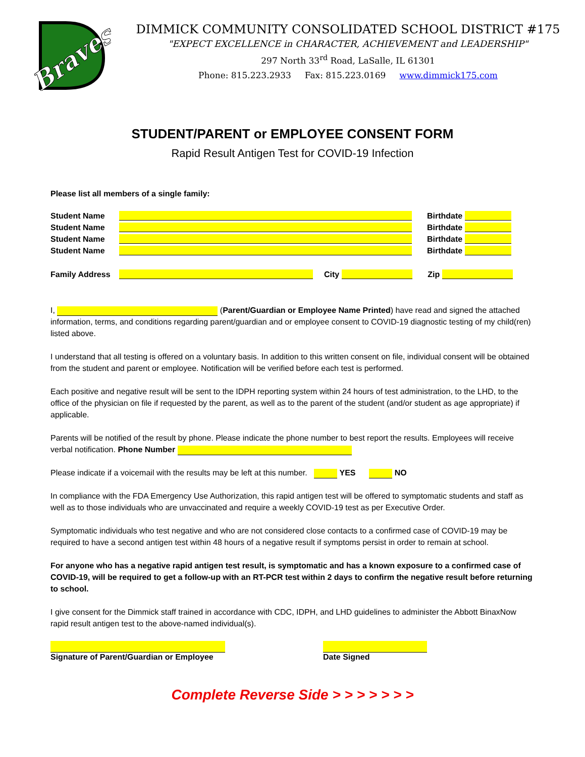Braves
DIMMICK COMMUNITY CONSOLIDATED SCHOOL DISTRICT #175
"EXPECT EXCELLENCE in CHARACTER, ACHIEVEMENT and LEADERSHIP"
297 North 33<sup>rd</sup> Road, LaSalle, IL 61301
Phone: 815.223.2933 Fax: 815.223.0169 www.dimmick175.com
STUDENT/PARENT or EMPLOYEE CONSENT FORM
Rapid Result Antigen Test for COVID-19 Infection
Please list all members of a single family:
Student Name Birthdate
Student Name Birthdate
Student Name Birthdate
Student Name Birthdate
Family Address City Zip
I, (Parent/Guardian or Employee Name Printed) have read and signed the attached information, terms, and conditions regarding parent/guardian and or employee consent to COVID-19 diagnostic testing of my child(ren) listed above.
I understand that all testing is offered on a voluntary basis. In addition to this written consent on file, individual consent will be obtained from the student and parent or employee. Notification will be verified before each test is performed.
Each positive and negative result will be sent to the IDPH reporting system within 24 hours of test administration, to the LHD, to the office of the physician on file if requested by the parent, as well as to the parent of the student (and/or student as age appropriate) if applicable.
Parents will be notified of the result by phone. Please indicate the phone number to best report the results. Employees will receive verbal notification. Phone Number
Please indicate if a voicemail with the results may be left at this number. YES NO
In compliance with the FDA Emergency Use Authorization, this rapid antigen test will be offered to symptomatic students and staff as well as to those individuals who are unvaccinated and require a weekly COVID-19 test as per Executive Order.
Symptomatic individuals who test negative and who are not considered close contacts to a confirmed case of COVID-19 may be required to have a second antigen test within 48 hours of a negative result if symptoms persist in order to remain at school.
For anyone who has a negative rapid antigen test result, is symptomatic and has a known exposure to a confirmed case of COVID-19, will be required to get a follow-up with an RT-PCR test within 2 days to confirm the negative result before returning to school.
I give consent for the Dimmick staff trained in accordance with CDC, IDPH, and LHD guidelines to administer the Abbott BinaxNow rapid result antigen test to the above-named individual(s).
Signature of Parent/Guardian or Employee
Date Signed
Complete Reverse Side > > > > > > >